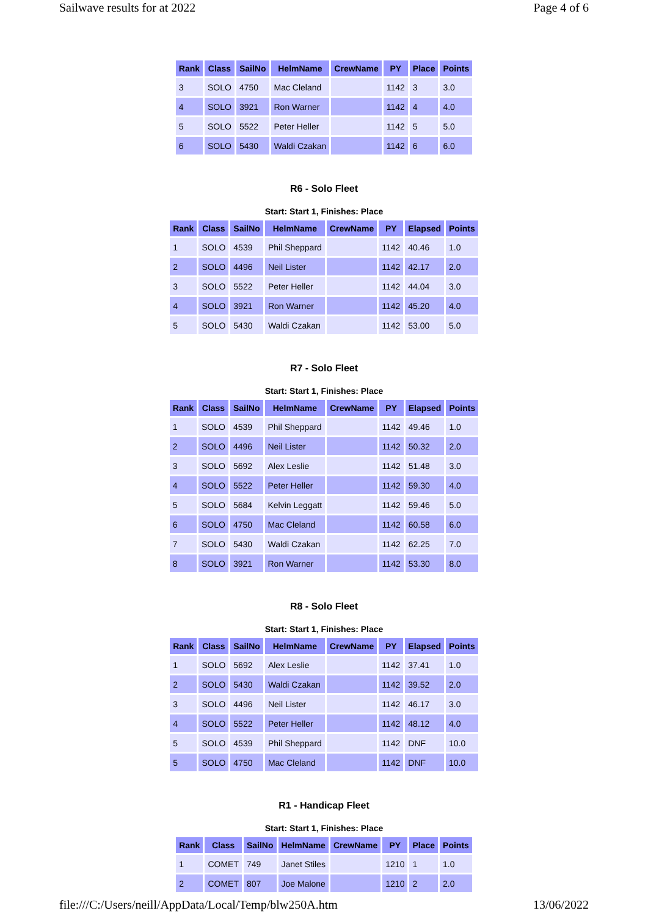Sailwave results for at 2022 Page 4 of 6
| Rank | Class | SailNo | HelmName | CrewName | PY | Place | Points |
| --- | --- | --- | --- | --- | --- | --- | --- |
| 3 | SOLO | 4750 | Mac Cleland | | 1142 | 3 | 3.0 |
| 4 | SOLO | 3921 | Ron Warner | | 1142 | 4 | 4.0 |
| 5 | SOLO | 5522 | Peter Heller | | 1142 | 5 | 5.0 |
| 6 | SOLO | 5430 | Waldi Czakan | | 1142 | 6 | 6.0 |
R6 - Solo Fleet
Start: Start 1, Finishes: Place
| Rank | Class | SailNo | HelmName | CrewName | PY | Elapsed | Points |
| --- | --- | --- | --- | --- | --- | --- | --- |
| 1 | SOLO | 4539 | Phil Sheppard | | 1142 | 40.46 | 1.0 |
| 2 | SOLO | 4496 | Neil Lister | | 1142 | 42.17 | 2.0 |
| 3 | SOLO | 5522 | Peter Heller | | 1142 | 44.04 | 3.0 |
| 4 | SOLO | 3921 | Ron Warner | | 1142 | 45.20 | 4.0 |
| 5 | SOLO | 5430 | Waldi Czakan | | 1142 | 53.00 | 5.0 |
R7 - Solo Fleet
Start: Start 1, Finishes: Place
| Rank | Class | SailNo | HelmName | CrewName | PY | Elapsed | Points |
| --- | --- | --- | --- | --- | --- | --- | --- |
| 1 | SOLO | 4539 | Phil Sheppard | | 1142 | 49.46 | 1.0 |
| 2 | SOLO | 4496 | Neil Lister | | 1142 | 50.32 | 2.0 |
| 3 | SOLO | 5692 | Alex Leslie | | 1142 | 51.48 | 3.0 |
| 4 | SOLO | 5522 | Peter Heller | | 1142 | 59.30 | 4.0 |
| 5 | SOLO | 5684 | Kelvin Leggatt | | 1142 | 59.46 | 5.0 |
| 6 | SOLO | 4750 | Mac Cleland | | 1142 | 60.58 | 6.0 |
| 7 | SOLO | 5430 | Waldi Czakan | | 1142 | 62.25 | 7.0 |
| 8 | SOLO | 3921 | Ron Warner | | 1142 | 53.30 | 8.0 |
R8 - Solo Fleet
Start: Start 1, Finishes: Place
| Rank | Class | SailNo | HelmName | CrewName | PY | Elapsed | Points |
| --- | --- | --- | --- | --- | --- | --- | --- |
| 1 | SOLO | 5692 | Alex Leslie | | 1142 | 37.41 | 1.0 |
| 2 | SOLO | 5430 | Waldi Czakan | | 1142 | 39.52 | 2.0 |
| 3 | SOLO | 4496 | Neil Lister | | 1142 | 46.17 | 3.0 |
| 4 | SOLO | 5522 | Peter Heller | | 1142 | 48.12 | 4.0 |
| 5 | SOLO | 4539 | Phil Sheppard | | 1142 | DNF | 10.0 |
| 5 | SOLO | 4750 | Mac Cleland | | 1142 | DNF | 10.0 |
R1 - Handicap Fleet
Start: Start 1, Finishes: Place
| Rank | Class | SailNo | HelmName | CrewName | PY | Place | Points |
| --- | --- | --- | --- | --- | --- | --- | --- |
| 1 | COMET | 749 | Janet Stiles | | 1210 | 1 | 1.0 |
| 2 | COMET | 807 | Joe Malone | | 1210 | 2 | 2.0 |
file:///C:/Users/neill/AppData/Local/Temp/blw250A.htm 13/06/2022